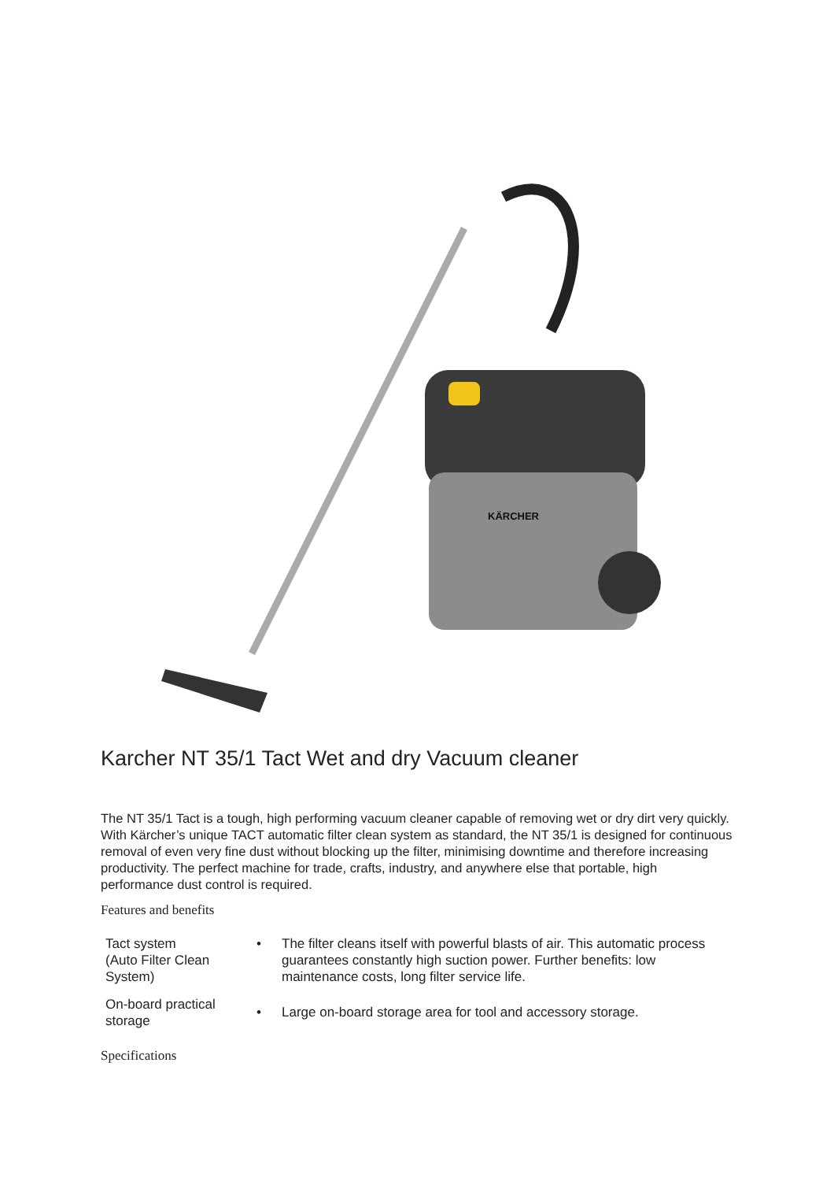KÄRCHER
Karcher NT 35/1 Tact Wet and dry Vacuum cleaner
The NT 35/1 Tact is a tough, high performing vacuum cleaner capable of removing wet or dry dirt very quickly. With Kärcher’s unique TACT automatic filter clean system as standard, the NT 35/1 is designed for continuous removal of even very fine dust without blocking up the filter, minimising downtime and therefore increasing productivity. The perfect machine for trade, crafts, industry, and anywhere else that portable, high performance dust control is required.
Features and benefits
| Tact system (Auto Filter Clean System) | • | The filter cleans itself with powerful blasts of air. This automatic process guarantees constantly high suction power. Further benefits: low maintenance costs, long filter service life. |
| On-board practical storage | • | Large on-board storage area for tool and accessory storage. |
Specifications